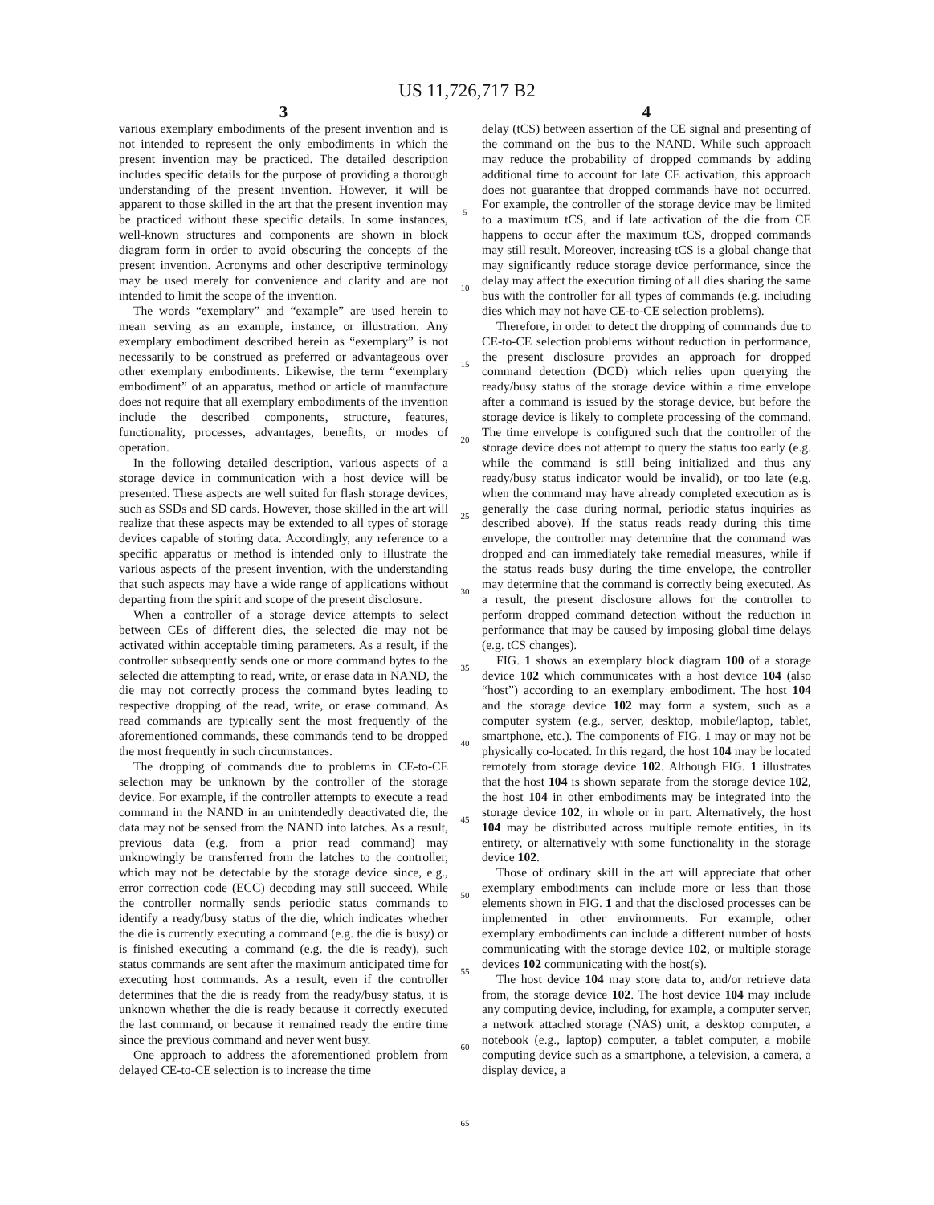US 11,726,717 B2
3
various exemplary embodiments of the present invention and is not intended to represent the only embodiments in which the present invention may be practiced. The detailed description includes specific details for the purpose of providing a thorough understanding of the present invention. However, it will be apparent to those skilled in the art that the present invention may be practiced without these specific details. In some instances, well-known structures and components are shown in block diagram form in order to avoid obscuring the concepts of the present invention. Acronyms and other descriptive terminology may be used merely for convenience and clarity and are not intended to limit the scope of the invention.
The words “exemplary” and “example” are used herein to mean serving as an example, instance, or illustration. Any exemplary embodiment described herein as “exemplary” is not necessarily to be construed as preferred or advantageous over other exemplary embodiments. Likewise, the term “exemplary embodiment” of an apparatus, method or article of manufacture does not require that all exemplary embodiments of the invention include the described components, structure, features, functionality, processes, advantages, benefits, or modes of operation.
In the following detailed description, various aspects of a storage device in communication with a host device will be presented. These aspects are well suited for flash storage devices, such as SSDs and SD cards. However, those skilled in the art will realize that these aspects may be extended to all types of storage devices capable of storing data. Accordingly, any reference to a specific apparatus or method is intended only to illustrate the various aspects of the present invention, with the understanding that such aspects may have a wide range of applications without departing from the spirit and scope of the present disclosure.
When a controller of a storage device attempts to select between CEs of different dies, the selected die may not be activated within acceptable timing parameters. As a result, if the controller subsequently sends one or more command bytes to the selected die attempting to read, write, or erase data in NAND, the die may not correctly process the command bytes leading to respective dropping of the read, write, or erase command. As read commands are typically sent the most frequently of the aforementioned commands, these commands tend to be dropped the most frequently in such circumstances.
The dropping of commands due to problems in CE-to-CE selection may be unknown by the controller of the storage device. For example, if the controller attempts to execute a read command in the NAND in an unintendedly deactivated die, the data may not be sensed from the NAND into latches. As a result, previous data (e.g. from a prior read command) may unknowingly be transferred from the latches to the controller, which may not be detectable by the storage device since, e.g., error correction code (ECC) decoding may still succeed. While the controller normally sends periodic status commands to identify a ready/busy status of the die, which indicates whether the die is currently executing a command (e.g. the die is busy) or is finished executing a command (e.g. the die is ready), such status commands are sent after the maximum anticipated time for executing host commands. As a result, even if the controller determines that the die is ready from the ready/busy status, it is unknown whether the die is ready because it correctly executed the last command, or because it remained ready the entire time since the previous command and never went busy.
One approach to address the aforementioned problem from delayed CE-to-CE selection is to increase the time
5
10
15
20
25
30
35
40
45
50
55
60
65
4
delay (tCS) between assertion of the CE signal and presenting of the command on the bus to the NAND. While such approach may reduce the probability of dropped commands by adding additional time to account for late CE activation, this approach does not guarantee that dropped commands have not occurred. For example, the controller of the storage device may be limited to a maximum tCS, and if late activation of the die from CE happens to occur after the maximum tCS, dropped commands may still result. Moreover, increasing tCS is a global change that may significantly reduce storage device performance, since the delay may affect the execution timing of all dies sharing the same bus with the controller for all types of commands (e.g. including dies which may not have CE-to-CE selection problems).
Therefore, in order to detect the dropping of commands due to CE-to-CE selection problems without reduction in performance, the present disclosure provides an approach for dropped command detection (DCD) which relies upon querying the ready/busy status of the storage device within a time envelope after a command is issued by the storage device, but before the storage device is likely to complete processing of the command. The time envelope is configured such that the controller of the storage device does not attempt to query the status too early (e.g. while the command is still being initialized and thus any ready/busy status indicator would be invalid), or too late (e.g. when the command may have already completed execution as is generally the case during normal, periodic status inquiries as described above). If the status reads ready during this time envelope, the controller may determine that the command was dropped and can immediately take remedial measures, while if the status reads busy during the time envelope, the controller may determine that the command is correctly being executed. As a result, the present disclosure allows for the controller to perform dropped command detection without the reduction in performance that may be caused by imposing global time delays (e.g. tCS changes).
FIG. 1 shows an exemplary block diagram 100 of a storage device 102 which communicates with a host device 104 (also “host”) according to an exemplary embodiment. The host 104 and the storage device 102 may form a system, such as a computer system (e.g., server, desktop, mobile/laptop, tablet, smartphone, etc.). The components of FIG. 1 may or may not be physically co-located. In this regard, the host 104 may be located remotely from storage device 102. Although FIG. 1 illustrates that the host 104 is shown separate from the storage device 102, the host 104 in other embodiments may be integrated into the storage device 102, in whole or in part. Alternatively, the host 104 may be distributed across multiple remote entities, in its entirety, or alternatively with some functionality in the storage device 102.
Those of ordinary skill in the art will appreciate that other exemplary embodiments can include more or less than those elements shown in FIG. 1 and that the disclosed processes can be implemented in other environments. For example, other exemplary embodiments can include a different number of hosts communicating with the storage device 102, or multiple storage devices 102 communicating with the host(s).
The host device 104 may store data to, and/or retrieve data from, the storage device 102. The host device 104 may include any computing device, including, for example, a computer server, a network attached storage (NAS) unit, a desktop computer, a notebook (e.g., laptop) computer, a tablet computer, a mobile computing device such as a smartphone, a television, a camera, a display device, a